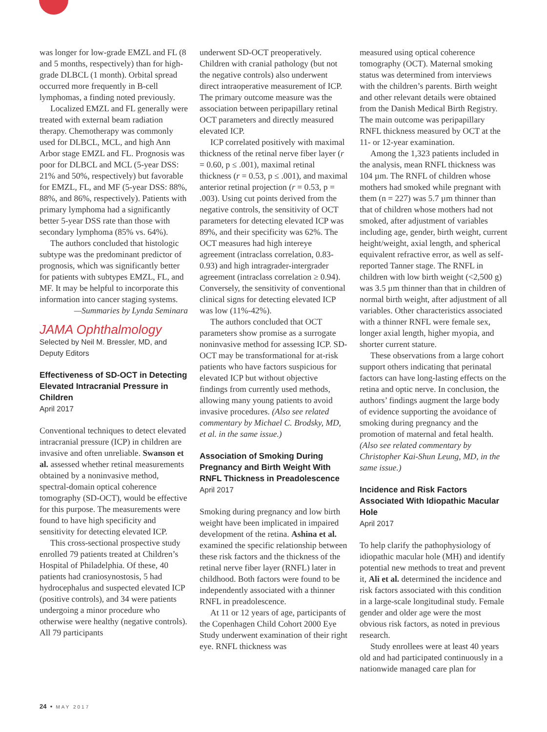was longer for low-grade EMZL and FL (8 and 5 months, respectively) than for high-grade DLBCL (1 month). Orbital spread occurred more frequently in B-cell lymphomas, a finding noted previously.
Localized EMZL and FL generally were treated with external beam radiation therapy. Chemotherapy was commonly used for DLBCL, MCL, and high Ann Arbor stage EMZL and FL. Prognosis was poor for DLBCL and MCL (5-year DSS: 21% and 50%, respectively) but favorable for EMZL, FL, and MF (5-year DSS: 88%, 88%, and 86%, respectively). Patients with primary lymphoma had a significantly better 5-year DSS rate than those with secondary lymphoma (85% vs. 64%).
The authors concluded that histologic subtype was the predominant predictor of prognosis, which was significantly better for patients with subtypes EMZL, FL, and MF. It may be helpful to incorporate this information into cancer staging systems.
—Summaries by Lynda Seminara
JAMA Ophthalmology
Selected by Neil M. Bressler, MD, and Deputy Editors
Effectiveness of SD-OCT in Detecting Elevated Intracranial Pressure in Children
April 2017
Conventional techniques to detect elevated intracranial pressure (ICP) in children are invasive and often unreliable. Swanson et al. assessed whether retinal measurements obtained by a noninvasive method, spectral-domain optical coherence tomography (SD-OCT), would be effective for this purpose. The measurements were found to have high specificity and sensitivity for detecting elevated ICP.
This cross-sectional prospective study enrolled 79 patients treated at Children’s Hospital of Philadelphia. Of these, 40 patients had craniosynostosis, 5 had hydrocephalus and suspected elevated ICP (positive controls), and 34 were patients undergoing a minor procedure who otherwise were healthy (negative controls). All 79 participants
underwent SD-OCT preoperatively. Children with cranial pathology (but not the negative controls) also underwent direct intraoperative measurement of ICP. The primary outcome measure was the association between peripapillary retinal OCT parameters and directly measured elevated ICP.
ICP correlated positively with maximal thickness of the retinal nerve fiber layer (r = 0.60, p ≤ .001), maximal retinal thickness (r = 0.53, p ≤ .001), and maximal anterior retinal projection (r = 0.53, p = .003). Using cut points derived from the negative controls, the sensitivity of OCT parameters for detecting elevated ICP was 89%, and their specificity was 62%. The OCT measures had high intereye agreement (intraclass correlation, 0.83-0.93) and high intragrader-intergrader agreement (intraclass correlation ≥ 0.94). Conversely, the sensitivity of conventional clinical signs for detecting elevated ICP was low (11%-42%).
The authors concluded that OCT parameters show promise as a surrogate noninvasive method for assessing ICP. SD-OCT may be transformational for at-risk patients who have factors suspicious for elevated ICP but without objective findings from currently used methods, allowing many young patients to avoid invasive procedures. (Also see related commentary by Michael C. Brodsky, MD, et al. in the same issue.)
Association of Smoking During Pregnancy and Birth Weight With RNFL Thickness in Preadolescence
April 2017
Smoking during pregnancy and low birth weight have been implicated in impaired development of the retina. Ashina et al. examined the specific relationship between these risk factors and the thickness of the retinal nerve fiber layer (RNFL) later in childhood. Both factors were found to be independently associated with a thinner RNFL in preadolescence.
At 11 or 12 years of age, participants of the Copenhagen Child Cohort 2000 Eye Study underwent examination of their right eye. RNFL thickness was
measured using optical coherence tomography (OCT). Maternal smoking status was determined from interviews with the children’s parents. Birth weight and other relevant details were obtained from the Danish Medical Birth Registry. The main outcome was peripapillary RNFL thickness measured by OCT at the 11- or 12-year examination.
Among the 1,323 patients included in the analysis, mean RNFL thickness was 104 µm. The RNFL of children whose mothers had smoked while pregnant with them (n = 227) was 5.7 µm thinner than that of children whose mothers had not smoked, after adjustment of variables including age, gender, birth weight, current height/weight, axial length, and spherical equivalent refractive error, as well as self-reported Tanner stage. The RNFL in children with low birth weight (<2,500 g) was 3.5 µm thinner than that in children of normal birth weight, after adjustment of all variables. Other characteristics associated with a thinner RNFL were female sex, longer axial length, higher myopia, and shorter current stature.
These observations from a large cohort support others indicating that perinatal factors can have long-lasting effects on the retina and optic nerve. In conclusion, the authors’ findings augment the large body of evidence supporting the avoidance of smoking during pregnancy and the promotion of maternal and fetal health. (Also see related commentary by Christopher Kai-Shun Leung, MD, in the same issue.)
Incidence and Risk Factors Associated With Idiopathic Macular Hole
April 2017
To help clarify the pathophysiology of idiopathic macular hole (MH) and identify potential new methods to treat and prevent it, Ali et al. determined the incidence and risk factors associated with this condition in a large-scale longitudinal study. Female gender and older age were the most obvious risk factors, as noted in previous research.
Study enrollees were at least 40 years old and had participated continuously in a nationwide managed care plan for
24 • MAY 2017